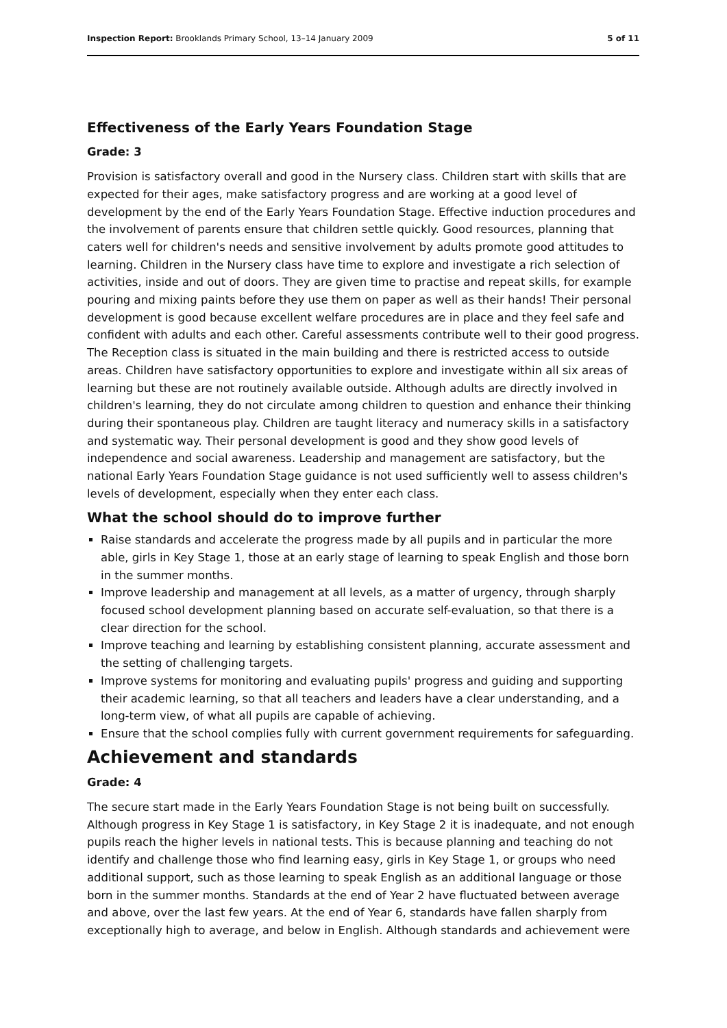Inspection Report: Brooklands Primary School, 13–14 January 2009 5 of 11
Effectiveness of the Early Years Foundation Stage
Grade: 3
Provision is satisfactory overall and good in the Nursery class. Children start with skills that are expected for their ages, make satisfactory progress and are working at a good level of development by the end of the Early Years Foundation Stage. Effective induction procedures and the involvement of parents ensure that children settle quickly. Good resources, planning that caters well for children's needs and sensitive involvement by adults promote good attitudes to learning. Children in the Nursery class have time to explore and investigate a rich selection of activities, inside and out of doors. They are given time to practise and repeat skills, for example pouring and mixing paints before they use them on paper as well as their hands! Their personal development is good because excellent welfare procedures are in place and they feel safe and confident with adults and each other. Careful assessments contribute well to their good progress. The Reception class is situated in the main building and there is restricted access to outside areas. Children have satisfactory opportunities to explore and investigate within all six areas of learning but these are not routinely available outside. Although adults are directly involved in children's learning, they do not circulate among children to question and enhance their thinking during their spontaneous play. Children are taught literacy and numeracy skills in a satisfactory and systematic way. Their personal development is good and they show good levels of independence and social awareness. Leadership and management are satisfactory, but the national Early Years Foundation Stage guidance is not used sufficiently well to assess children's levels of development, especially when they enter each class.
What the school should do to improve further
Raise standards and accelerate the progress made by all pupils and in particular the more able, girls in Key Stage 1, those at an early stage of learning to speak English and those born in the summer months.
Improve leadership and management at all levels, as a matter of urgency, through sharply focused school development planning based on accurate self-evaluation, so that there is a clear direction for the school.
Improve teaching and learning by establishing consistent planning, accurate assessment and the setting of challenging targets.
Improve systems for monitoring and evaluating pupils' progress and guiding and supporting their academic learning, so that all teachers and leaders have a clear understanding, and a long-term view, of what all pupils are capable of achieving.
Ensure that the school complies fully with current government requirements for safeguarding.
Achievement and standards
Grade: 4
The secure start made in the Early Years Foundation Stage is not being built on successfully. Although progress in Key Stage 1 is satisfactory, in Key Stage 2 it is inadequate, and not enough pupils reach the higher levels in national tests. This is because planning and teaching do not identify and challenge those who find learning easy, girls in Key Stage 1, or groups who need additional support, such as those learning to speak English as an additional language or those born in the summer months. Standards at the end of Year 2 have fluctuated between average and above, over the last few years. At the end of Year 6, standards have fallen sharply from exceptionally high to average, and below in English. Although standards and achievement were